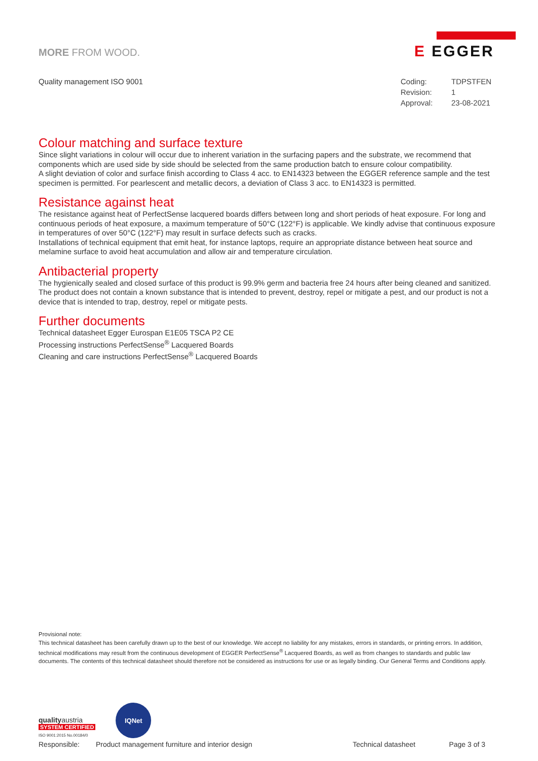MORE FROM WOOD.
E EGGER
Quality management ISO 9001
| Coding: | TDPSTFEN |
| Revision: | 1 |
| Approval: | 23-08-2021 |
Colour matching and surface texture
Since slight variations in colour will occur due to inherent variation in the surfacing papers and the substrate, we recommend that components which are used side by side should be selected from the same production batch to ensure colour compatibility.
A slight deviation of color and surface finish according to Class 4 acc. to EN14323 between the EGGER reference sample and the test specimen is permitted. For pearlescent and metallic decors, a deviation of Class 3 acc. to EN14323 is permitted.
Resistance against heat
The resistance against heat of PerfectSense lacquered boards differs between long and short periods of heat exposure. For long and continuous periods of heat exposure, a maximum temperature of 50°C (122°F) is applicable. We kindly advise that continuous exposure in temperatures of over 50°C (122°F) may result in surface defects such as cracks.
Installations of technical equipment that emit heat, for instance laptops, require an appropriate distance between heat source and melamine surface to avoid heat accumulation and allow air and temperature circulation.
Antibacterial property
The hygienically sealed and closed surface of this product is 99.9% germ and bacteria free 24 hours after being cleaned and sanitized. The product does not contain a known substance that is intended to prevent, destroy, repel or mitigate a pest, and our product is not a device that is intended to trap, destroy, repel or mitigate pests.
Further documents
Technical datasheet Egger Eurospan E1E05 TSCA P2 CE
Processing instructions PerfectSense<sup>®</sup> Lacquered Boards
Cleaning and care instructions PerfectSense<sup>®</sup> Lacquered Boards
Provisional note:
This technical datasheet has been carefully drawn up to the best of our knowledge. We accept no liability for any mistakes, errors in standards, or printing errors. In addition, technical modifications may result from the continuous development of EGGER PerfectSense<sup>®</sup> Lacquered Boards, as well as from changes to standards and public law documents. The contents of this technical datasheet should therefore not be considered as instructions for use or as legally binding. Our General Terms and Conditions apply.
qualityaustria
SYSTEM CERTIFIED
ISO 9001:2015 No.00184/0
IQNet
Responsible: Product management furniture and interior design Technical datasheet Page 3 of 3